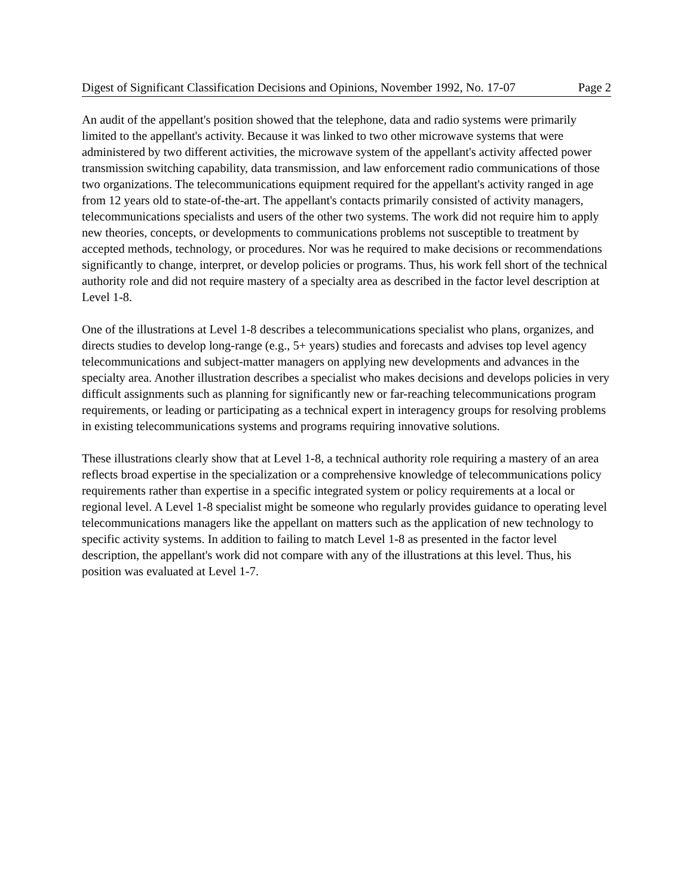Digest of Significant Classification Decisions and Opinions, November 1992, No. 17-07 Page 2
An audit of the appellant's position showed that the telephone, data and radio systems were primarily limited to the appellant's activity. Because it was linked to two other microwave systems that were administered by two different activities, the microwave system of the appellant's activity affected power transmission switching capability, data transmission, and law enforcement radio communications of those two organizations. The telecommunications equipment required for the appellant's activity ranged in age from 12 years old to state-of-the-art. The appellant's contacts primarily consisted of activity managers, telecommunications specialists and users of the other two systems. The work did not require him to apply new theories, concepts, or developments to communications problems not susceptible to treatment by accepted methods, technology, or procedures. Nor was he required to make decisions or recommendations significantly to change, interpret, or develop policies or programs. Thus, his work fell short of the technical authority role and did not require mastery of a specialty area as described in the factor level description at Level 1-8.
One of the illustrations at Level 1-8 describes a telecommunications specialist who plans, organizes, and directs studies to develop long-range (e.g., 5+ years) studies and forecasts and advises top level agency telecommunications and subject-matter managers on applying new developments and advances in the specialty area. Another illustration describes a specialist who makes decisions and develops policies in very difficult assignments such as planning for significantly new or far-reaching telecommunications program requirements, or leading or participating as a technical expert in interagency groups for resolving problems in existing telecommunications systems and programs requiring innovative solutions.
These illustrations clearly show that at Level 1-8, a technical authority role requiring a mastery of an area reflects broad expertise in the specialization or a comprehensive knowledge of telecommunications policy requirements rather than expertise in a specific integrated system or policy requirements at a local or regional level. A Level 1-8 specialist might be someone who regularly provides guidance to operating level telecommunications managers like the appellant on matters such as the application of new technology to specific activity systems. In addition to failing to match Level 1-8 as presented in the factor level description, the appellant's work did not compare with any of the illustrations at this level. Thus, his position was evaluated at Level 1-7.